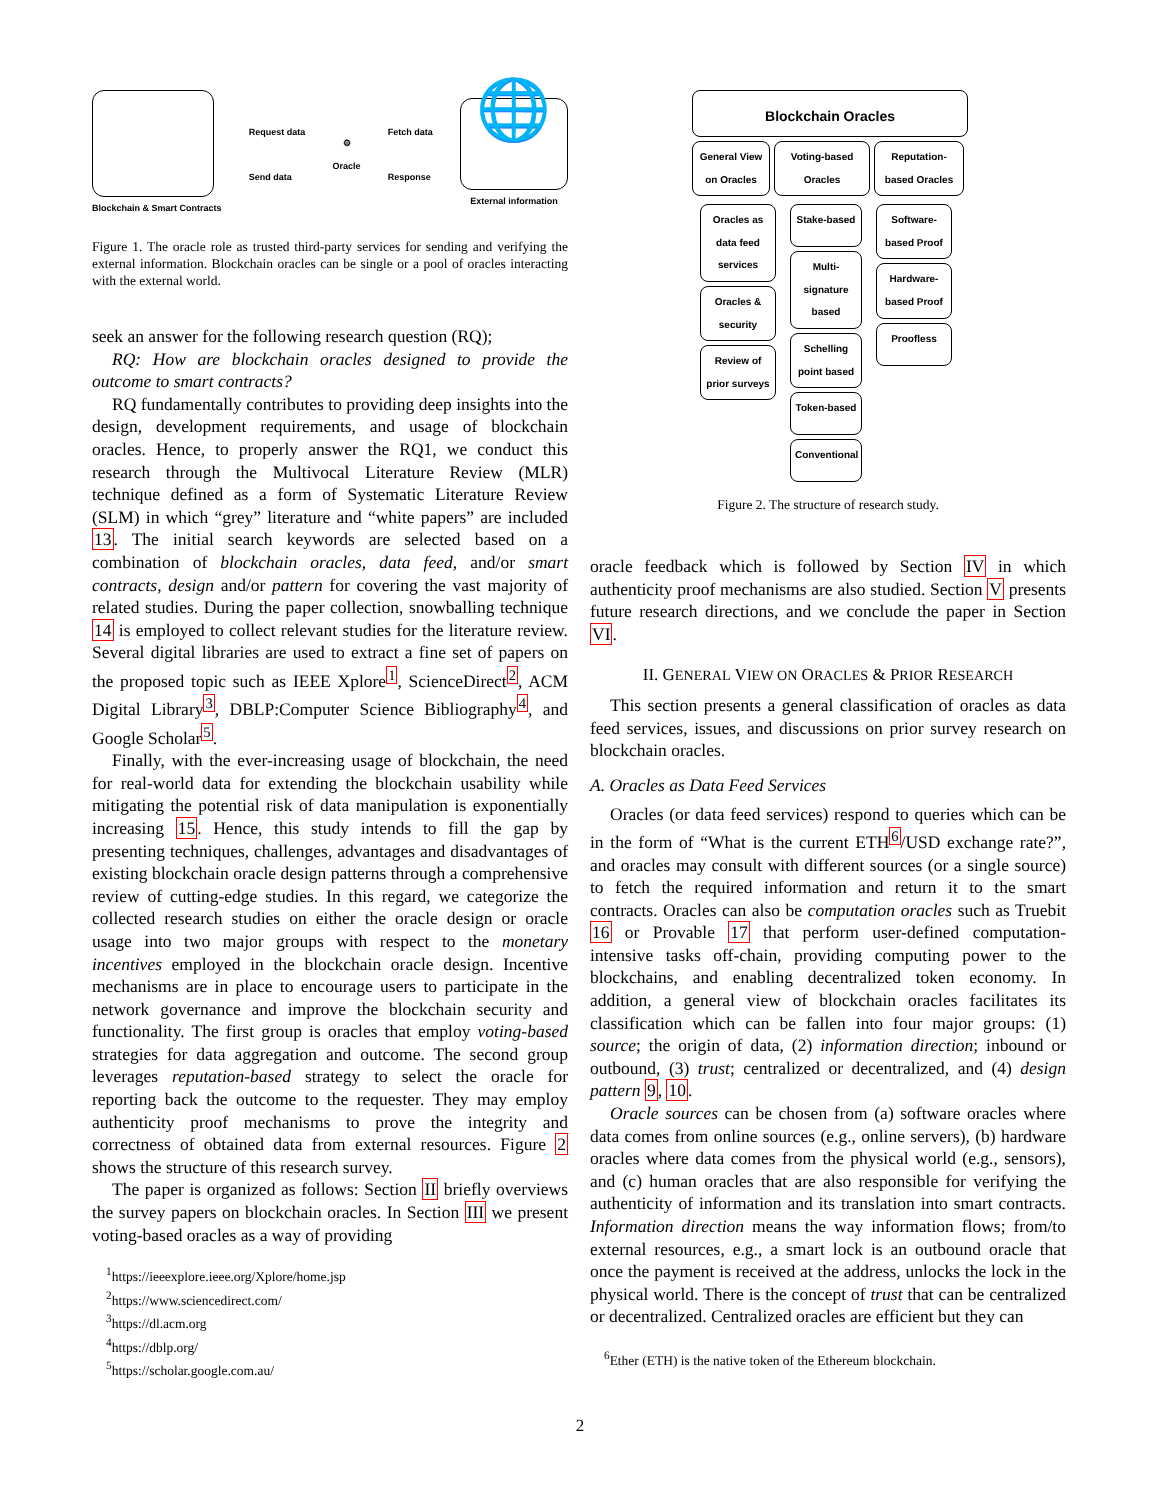Blockchain & Smart Contracts
Request data
Send data
⚙
Oracle
Fetch data
Response
🌐
External information
Figure 1. The oracle role as trusted third-party services for sending and verifying the external information. Blockchain oracles can be single or a pool of oracles interacting with the external world.
seek an answer for the following research question (RQ);
RQ: How are blockchain oracles designed to provide the outcome to smart contracts?
RQ fundamentally contributes to providing deep insights into the design, development requirements, and usage of blockchain oracles. Hence, to properly answer the RQ1, we conduct this research through the Multivocal Literature Review (MLR) technique defined as a form of Systematic Literature Review (SLM) in which “grey” literature and “white papers” are included 13. The initial search keywords are selected based on a combination of blockchain oracles, data feed, and/or smart contracts, design and/or pattern for covering the vast majority of related studies. During the paper collection, snowballing technique 14 is employed to collect relevant studies for the literature review. Several digital libraries are used to extract a fine set of papers on the proposed topic such as IEEE Xplore<sup>1</sup>, ScienceDirect<sup>2</sup>, ACM Digital Library<sup>3</sup>, DBLP:Computer Science Bibliography<sup>4</sup>, and Google Scholar<sup>5</sup>.
Finally, with the ever-increasing usage of blockchain, the need for real-world data for extending the blockchain usability while mitigating the potential risk of data manipulation is exponentially increasing 15. Hence, this study intends to fill the gap by presenting techniques, challenges, advantages and disadvantages of existing blockchain oracle design patterns through a comprehensive review of cutting-edge studies. In this regard, we categorize the collected research studies on either the oracle design or oracle usage into two major groups with respect to the monetary incentives employed in the blockchain oracle design. Incentive mechanisms are in place to encourage users to participate in the network governance and improve the blockchain security and functionality. The first group is oracles that employ voting-based strategies for data aggregation and outcome. The second group leverages reputation-based strategy to select the oracle for reporting back the outcome to the requester. They may employ authenticity proof mechanisms to prove the integrity and correctness of obtained data from external resources. Figure 2 shows the structure of this research survey.
The paper is organized as follows: Section II briefly overviews the survey papers on blockchain oracles. In Section III we present voting-based oracles as a way of providing
<sup>1</sup> https://ieeexplore.ieee.org/Xplore/home.jsp
<sup>2</sup> https://www.sciencedirect.com/
<sup>3</sup> https://dl.acm.org
<sup>4</sup> https://dblp.org/
<sup>5</sup> https://scholar.google.com.au/
Blockchain Oracles
General View on Oracles
Voting-based Oracles
Reputation-based Oracles
Oracles as data feed services
Oracles & security
Review of prior surveys
Stake-based
Multi-signature based
Schelling point based
Token-based Conventional
Software-based Proof
Hardware-based Proof
Proofless
Figure 2. The structure of research study.
oracle feedback which is followed by Section IV in which authenticity proof mechanisms are also studied. Section V presents future research directions, and we conclude the paper in Section VI.
II. GENERAL VIEW ON ORACLES & PRIOR RESEARCH
This section presents a general classification of oracles as data feed services, issues, and discussions on prior survey research on blockchain oracles.
A. Oracles as Data Feed Services
Oracles (or data feed services) respond to queries which can be in the form of “What is the current ETH<sup>6</sup>/USD exchange rate?”, and oracles may consult with different sources (or a single source) to fetch the required information and return it to the smart contracts. Oracles can also be computation oracles such as Truebit 16 or Provable 17 that perform user-defined computation-intensive tasks off-chain, providing computing power to the blockchains, and enabling decentralized token economy. In addition, a general view of blockchain oracles facilitates its classification which can be fallen into four major groups: (1) source; the origin of data, (2) information direction; inbound or outbound, (3) trust; centralized or decentralized, and (4) design pattern 9, 10.
Oracle sources can be chosen from (a) software oracles where data comes from online sources (e.g., online servers), (b) hardware oracles where data comes from the physical world (e.g., sensors), and (c) human oracles that are also responsible for verifying the authenticity of information and its translation into smart contracts. Information direction means the way information flows; from/to external resources, e.g., a smart lock is an outbound oracle that once the payment is received at the address, unlocks the lock in the physical world. There is the concept of trust that can be centralized or decentralized. Centralized oracles are efficient but they can
<sup>6</sup> Ether (ETH) is the native token of the Ethereum blockchain.
2